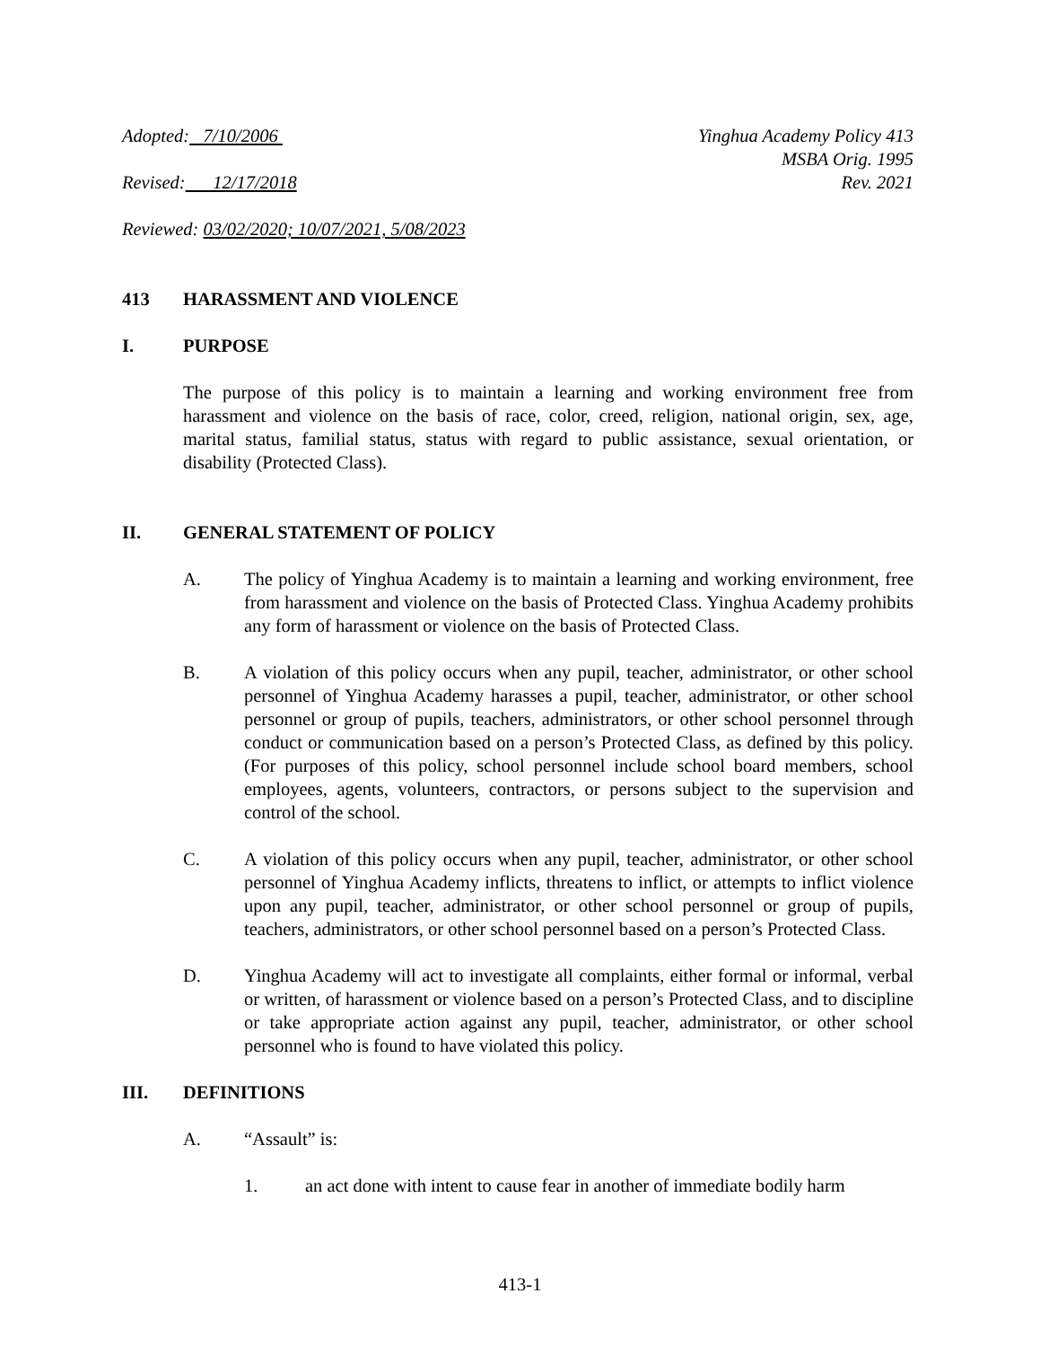Adopted: 7/10/2006 Yinghua Academy Policy 413
MSBA Orig. 1995
Revised: 12/17/2018 Rev. 2021
Reviewed: 03/02/2020; 10/07/2021, 5/08/2023
413 HARASSMENT AND VIOLENCE
I. PURPOSE
The purpose of this policy is to maintain a learning and working environment free from harassment and violence on the basis of race, color, creed, religion, national origin, sex, age, marital status, familial status, status with regard to public assistance, sexual orientation, or disability (Protected Class).
II. GENERAL STATEMENT OF POLICY
A. The policy of Yinghua Academy is to maintain a learning and working environment, free from harassment and violence on the basis of Protected Class. Yinghua Academy prohibits any form of harassment or violence on the basis of Protected Class.
B. A violation of this policy occurs when any pupil, teacher, administrator, or other school personnel of Yinghua Academy harasses a pupil, teacher, administrator, or other school personnel or group of pupils, teachers, administrators, or other school personnel through conduct or communication based on a person’s Protected Class, as defined by this policy. (For purposes of this policy, school personnel include school board members, school employees, agents, volunteers, contractors, or persons subject to the supervision and control of the school.
C. A violation of this policy occurs when any pupil, teacher, administrator, or other school personnel of Yinghua Academy inflicts, threatens to inflict, or attempts to inflict violence upon any pupil, teacher, administrator, or other school personnel or group of pupils, teachers, administrators, or other school personnel based on a person’s Protected Class.
D. Yinghua Academy will act to investigate all complaints, either formal or informal, verbal or written, of harassment or violence based on a person’s Protected Class, and to discipline or take appropriate action against any pupil, teacher, administrator, or other school personnel who is found to have violated this policy.
III. DEFINITIONS
A. “Assault” is:
1. an act done with intent to cause fear in another of immediate bodily harm
413-1